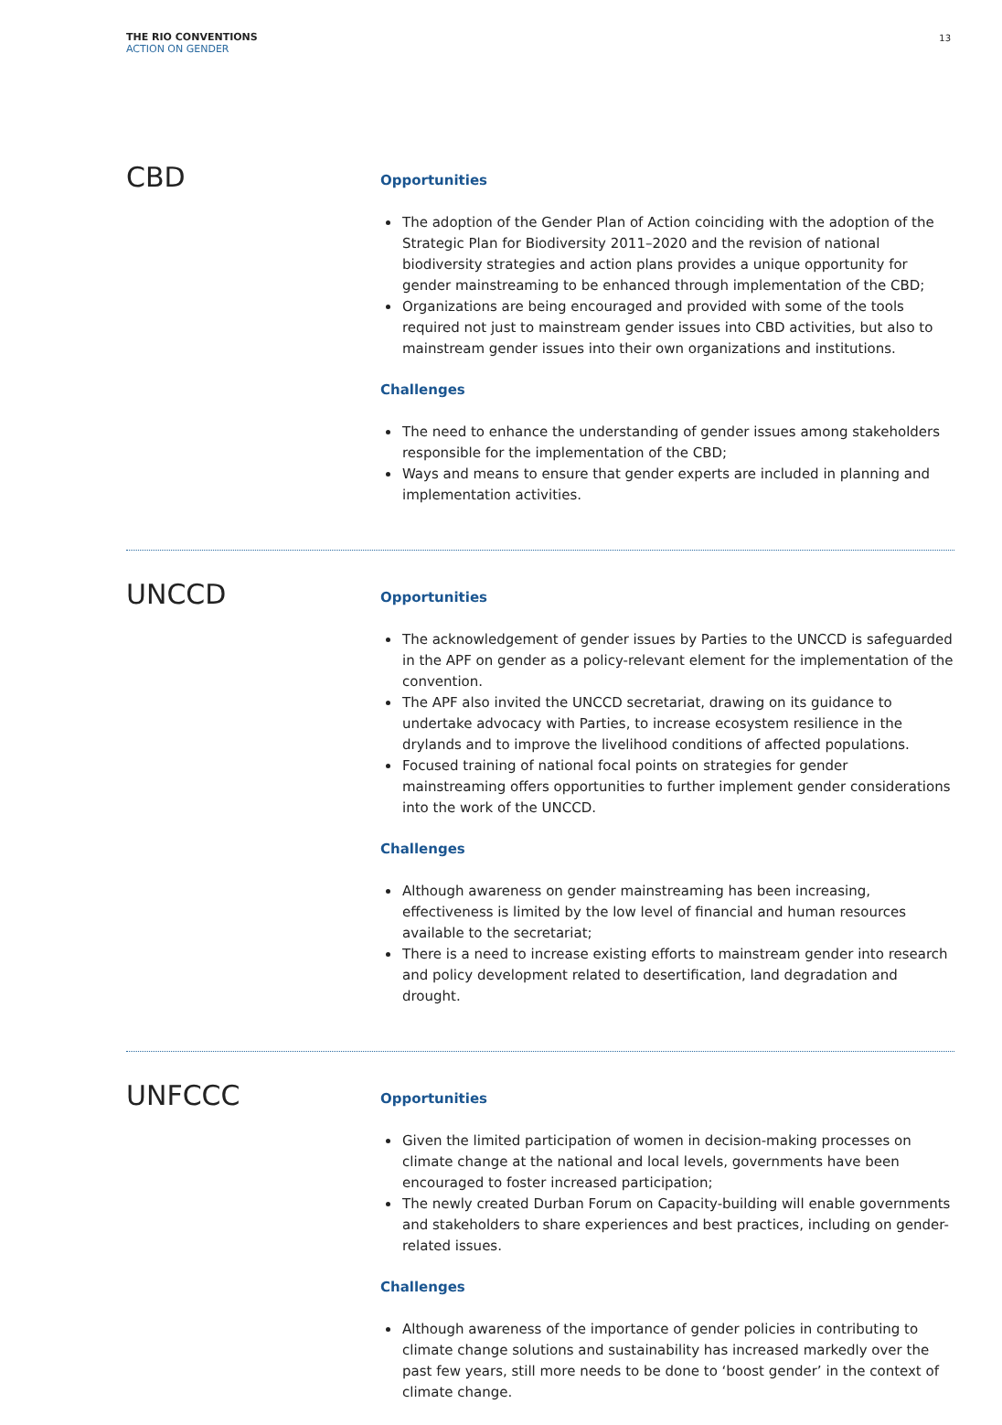THE RIO CONVENTIONS
ACTION ON GENDER
13
CBD
Opportunities
The adoption of the Gender Plan of Action coinciding with the adoption of the Strategic Plan for Biodiversity 2011–2020 and the revision of national biodiversity strategies and action plans provides a unique opportunity for gender mainstreaming to be enhanced through implementation of the CBD;
Organizations are being encouraged and provided with some of the tools required not just to mainstream gender issues into CBD activities, but also to mainstream gender issues into their own organizations and institutions.
Challenges
The need to enhance the understanding of gender issues among stakeholders responsible for the implementation of the CBD;
Ways and means to ensure that gender experts are included in planning and implementation activities.
UNCCD
Opportunities
The acknowledgement of gender issues by Parties to the UNCCD is safeguarded in the APF on gender as a policy-relevant element for the implementation of the convention.
The APF also invited the UNCCD secretariat, drawing on its guidance to undertake advocacy with Parties, to increase ecosystem resilience in the drylands and to improve the livelihood conditions of affected populations.
Focused training of national focal points on strategies for gender mainstreaming offers opportunities to further implement gender considerations into the work of the UNCCD.
Challenges
Although awareness on gender mainstreaming has been increasing, effectiveness is limited by the low level of financial and human resources available to the secretariat;
There is a need to increase existing efforts to mainstream gender into research and policy development related to desertification, land degradation and drought.
UNFCCC
Opportunities
Given the limited participation of women in decision-making processes on climate change at the national and local levels, governments have been encouraged to foster increased participation;
The newly created Durban Forum on Capacity-building will enable governments and stakeholders to share experiences and best practices, including on gender-related issues.
Challenges
Although awareness of the importance of gender policies in contributing to climate change solutions and sustainability has increased markedly over the past few years, still more needs to be done to ‘boost gender’ in the context of climate change.